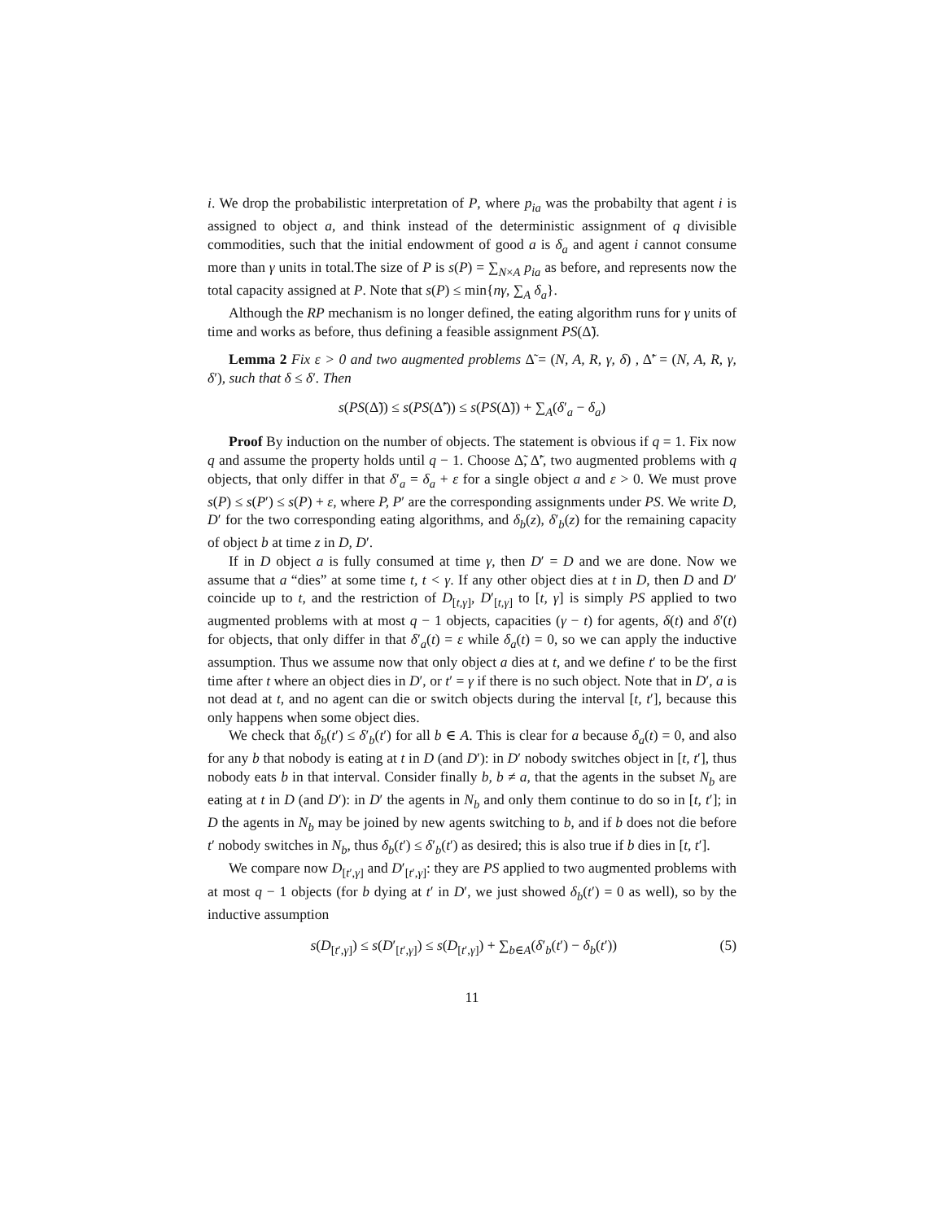i. We drop the probabilistic interpretation of P, where p<sub>ia</sub> was the probabilty that agent i is assigned to object a, and think instead of the deterministic assignment of q divisible commodities, such that the initial endowment of good a is δ<sub>a</sub> and agent i cannot consume more than γ units in total.The size of P is s(P) = ∑<sub>N×A</sub> p<sub>ia</sub> as before, and represents now the total capacity assigned at P. Note that s(P) ≤ min{nγ, ∑<sub>A</sub> δ<sub>a</sub>}.
Although the RP mechanism is no longer defined, the eating algorithm runs for γ units of time and works as before, thus defining a feasible assignment PS(Δ̃).
Lemma 2 Fix ε > 0 and two augmented problems Δ̃ = (N, A, R, γ, δ) , Δ̃′ = (N, A, R, γ, δ′), such that δ ≤ δ′. Then
s(PS(Δ̃)) ≤ s(PS(Δ̃′)) ≤ s(PS(Δ̃)) + ∑<sub>A</sub>(δ′<sub>a</sub> − δ<sub>a</sub>)
Proof By induction on the number of objects. The statement is obvious if q = 1. Fix now q and assume the property holds until q − 1. Choose Δ̃, Δ̃′, two augmented problems with q objects, that only differ in that δ′<sub>a</sub> = δ<sub>a</sub> + ε for a single object a and ε > 0. We must prove s(P) ≤ s(P′) ≤ s(P) + ε, where P, P′ are the corresponding assignments under PS. We write D, D′ for the two corresponding eating algorithms, and δ<sub>b</sub>(z), δ′<sub>b</sub>(z) for the remaining capacity of object b at time z in D, D′.
If in D object a is fully consumed at time γ, then D′ = D and we are done. Now we assume that a “dies” at some time t, t < γ. If any other object dies at t in D, then D and D′ coincide up to t, and the restriction of D<sub>[t,γ]</sub>, D′<sub>[t,γ]</sub> to [t, γ] is simply PS applied to two augmented problems with at most q − 1 objects, capacities (γ − t) for agents, δ(t) and δ′(t) for objects, that only differ in that δ′<sub>a</sub>(t) = ε while δ<sub>a</sub>(t) = 0, so we can apply the inductive assumption. Thus we assume now that only object a dies at t, and we define t′ to be the first time after t where an object dies in D′, or t′ = γ if there is no such object. Note that in D′, a is not dead at t, and no agent can die or switch objects during the interval [t, t′], because this only happens when some object dies.
We check that δ<sub>b</sub>(t′) ≤ δ′<sub>b</sub>(t′) for all b ∈ A. This is clear for a because δ<sub>a</sub>(t) = 0, and also for any b that nobody is eating at t in D (and D′): in D′ nobody switches object in [t, t′], thus nobody eats b in that interval. Consider finally b, b ≠ a, that the agents in the subset N<sub>b</sub> are eating at t in D (and D′): in D′ the agents in N<sub>b</sub> and only them continue to do so in [t, t′]; in D the agents in N<sub>b</sub> may be joined by new agents switching to b, and if b does not die before t′ nobody switches in N<sub>b</sub>, thus δ<sub>b</sub>(t′) ≤ δ′<sub>b</sub>(t′) as desired; this is also true if b dies in [t, t′].
We compare now D<sub>[t′,γ]</sub> and D′<sub>[t′,γ]</sub>: they are PS applied to two augmented problems with at most q − 1 objects (for b dying at t′ in D′, we just showed δ<sub>b</sub>(t′) = 0 as well), so by the inductive assumption
s(D<sub>[t′,γ]</sub>) ≤ s(D′<sub>[t′,γ]</sub>) ≤ s(D<sub>[t′,γ]</sub>) + ∑<sub>b∈A</sub>(δ′<sub>b</sub>(t′) − δ<sub>b</sub>(t′)) (5)
11